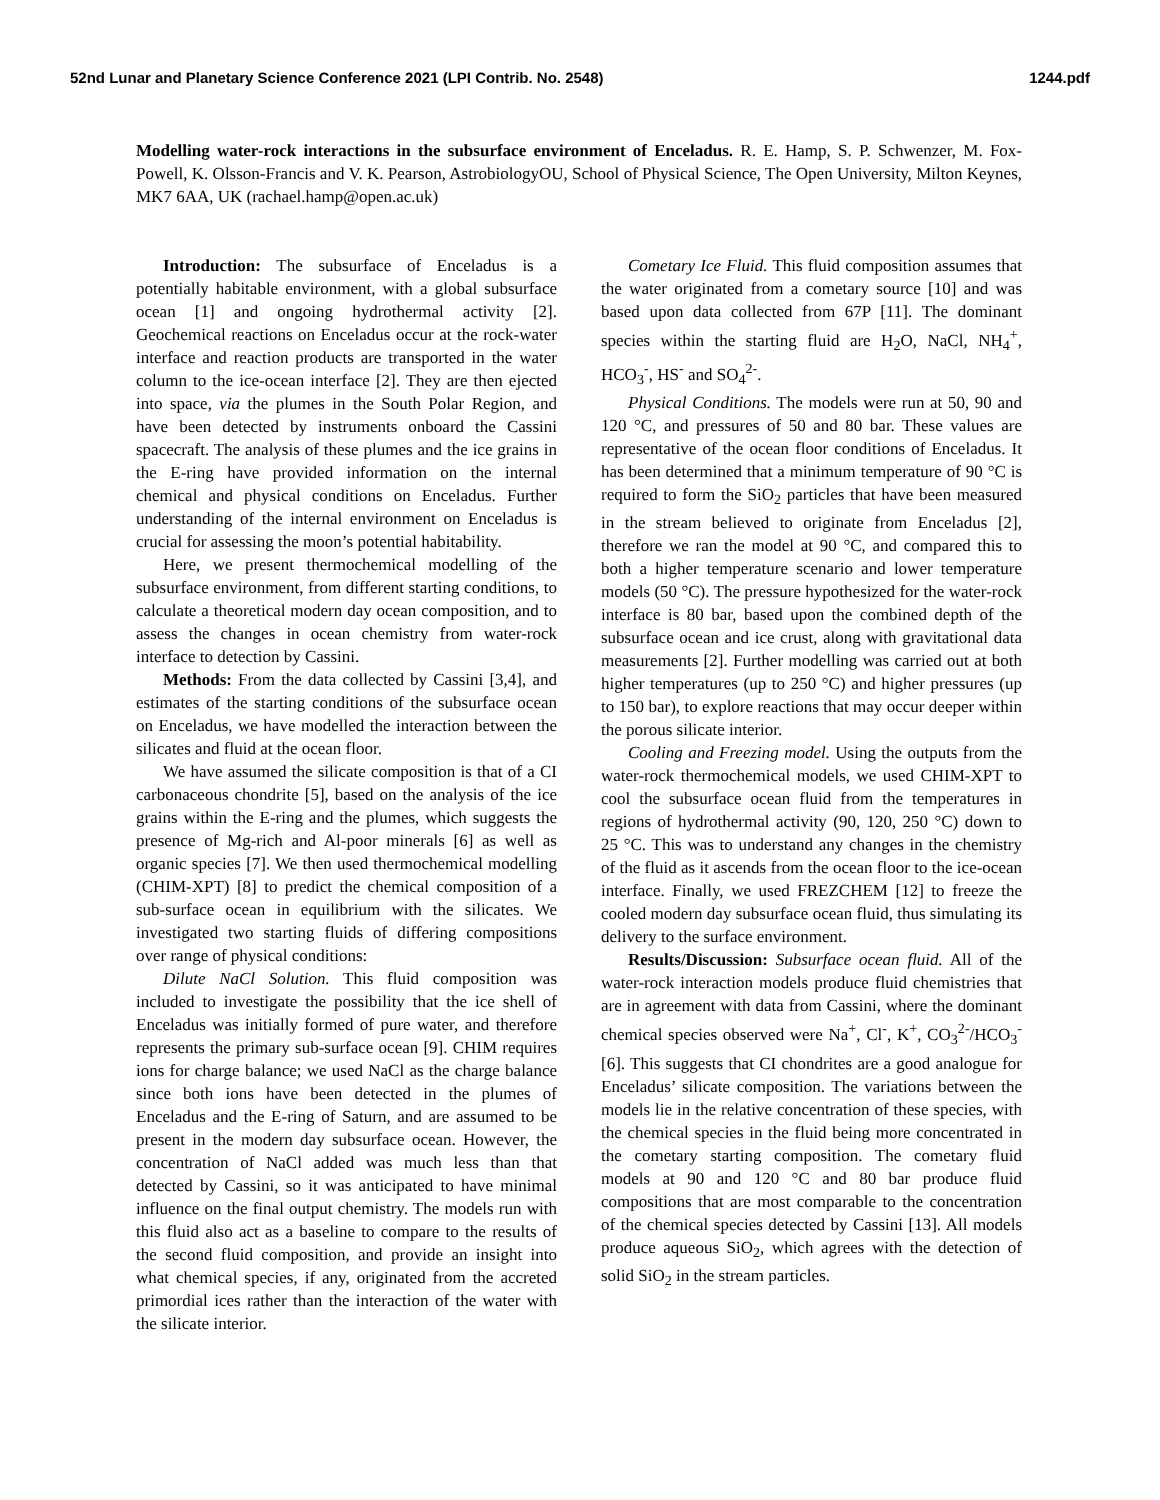52nd Lunar and Planetary Science Conference 2021 (LPI Contrib. No. 2548) 1244.pdf
Modelling water-rock interactions in the subsurface environment of Enceladus. R. E. Hamp, S. P. Schwenzer, M. Fox-Powell, K. Olsson-Francis and V. K. Pearson, AstrobiologyOU, School of Physical Science, The Open University, Milton Keynes, MK7 6AA, UK (rachael.hamp@open.ac.uk)
Introduction: The subsurface of Enceladus is a potentially habitable environment, with a global subsurface ocean [1] and ongoing hydrothermal activity [2]. Geochemical reactions on Enceladus occur at the rock-water interface and reaction products are transported in the water column to the ice-ocean interface [2]. They are then ejected into space, via the plumes in the South Polar Region, and have been detected by instruments onboard the Cassini spacecraft. The analysis of these plumes and the ice grains in the E-ring have provided information on the internal chemical and physical conditions on Enceladus. Further understanding of the internal environment on Enceladus is crucial for assessing the moon’s potential habitability.
Here, we present thermochemical modelling of the subsurface environment, from different starting conditions, to calculate a theoretical modern day ocean composition, and to assess the changes in ocean chemistry from water-rock interface to detection by Cassini.
Methods: From the data collected by Cassini [3,4], and estimates of the starting conditions of the subsurface ocean on Enceladus, we have modelled the interaction between the silicates and fluid at the ocean floor.
We have assumed the silicate composition is that of a CI carbonaceous chondrite [5], based on the analysis of the ice grains within the E-ring and the plumes, which suggests the presence of Mg-rich and Al-poor minerals [6] as well as organic species [7]. We then used thermochemical modelling (CHIM-XPT) [8] to predict the chemical composition of a sub-surface ocean in equilibrium with the silicates. We investigated two starting fluids of differing compositions over range of physical conditions:
Dilute NaCl Solution. This fluid composition was included to investigate the possibility that the ice shell of Enceladus was initially formed of pure water, and therefore represents the primary sub-surface ocean [9]. CHIM requires ions for charge balance; we used NaCl as the charge balance since both ions have been detected in the plumes of Enceladus and the E-ring of Saturn, and are assumed to be present in the modern day subsurface ocean. However, the concentration of NaCl added was much less than that detected by Cassini, so it was anticipated to have minimal influence on the final output chemistry. The models run with this fluid also act as a baseline to compare to the results of the second fluid composition, and provide an insight into what chemical species, if any, originated from the accreted primordial ices rather than the interaction of the water with the silicate interior.
Cometary Ice Fluid. This fluid composition assumes that the water originated from a cometary source [10] and was based upon data collected from 67P [11]. The dominant species within the starting fluid are H<sub>2</sub>O, NaCl, NH<sub>4</sub><sup>+</sup>, HCO<sub>3</sub><sup>-</sup>, HS<sup>-</sup> and SO<sub>4</sub><sup>2-</sup>.
Physical Conditions. The models were run at 50, 90 and 120 °C, and pressures of 50 and 80 bar. These values are representative of the ocean floor conditions of Enceladus. It has been determined that a minimum temperature of 90 °C is required to form the SiO<sub>2</sub> particles that have been measured in the stream believed to originate from Enceladus [2], therefore we ran the model at 90 °C, and compared this to both a higher temperature scenario and lower temperature models (50 °C). The pressure hypothesized for the water-rock interface is 80 bar, based upon the combined depth of the subsurface ocean and ice crust, along with gravitational data measurements [2]. Further modelling was carried out at both higher temperatures (up to 250 °C) and higher pressures (up to 150 bar), to explore reactions that may occur deeper within the porous silicate interior.
Cooling and Freezing model. Using the outputs from the water-rock thermochemical models, we used CHIM-XPT to cool the subsurface ocean fluid from the temperatures in regions of hydrothermal activity (90, 120, 250 °C) down to 25 °C. This was to understand any changes in the chemistry of the fluid as it ascends from the ocean floor to the ice-ocean interface. Finally, we used FREZCHEM [12] to freeze the cooled modern day subsurface ocean fluid, thus simulating its delivery to the surface environment.
Results/Discussion: Subsurface ocean fluid. All of the water-rock interaction models produce fluid chemistries that are in agreement with data from Cassini, where the dominant chemical species observed were Na<sup>+</sup>, Cl<sup>-</sup>, K<sup>+</sup>, CO<sub>3</sub><sup>2-</sup>/HCO<sub>3</sub><sup>-</sup> [6]. This suggests that CI chondrites are a good analogue for Enceladus’ silicate composition. The variations between the models lie in the relative concentration of these species, with the chemical species in the fluid being more concentrated in the cometary starting composition. The cometary fluid models at 90 and 120 °C and 80 bar produce fluid compositions that are most comparable to the concentration of the chemical species detected by Cassini [13]. All models produce aqueous SiO<sub>2</sub>, which agrees with the detection of solid SiO<sub>2</sub> in the stream particles.